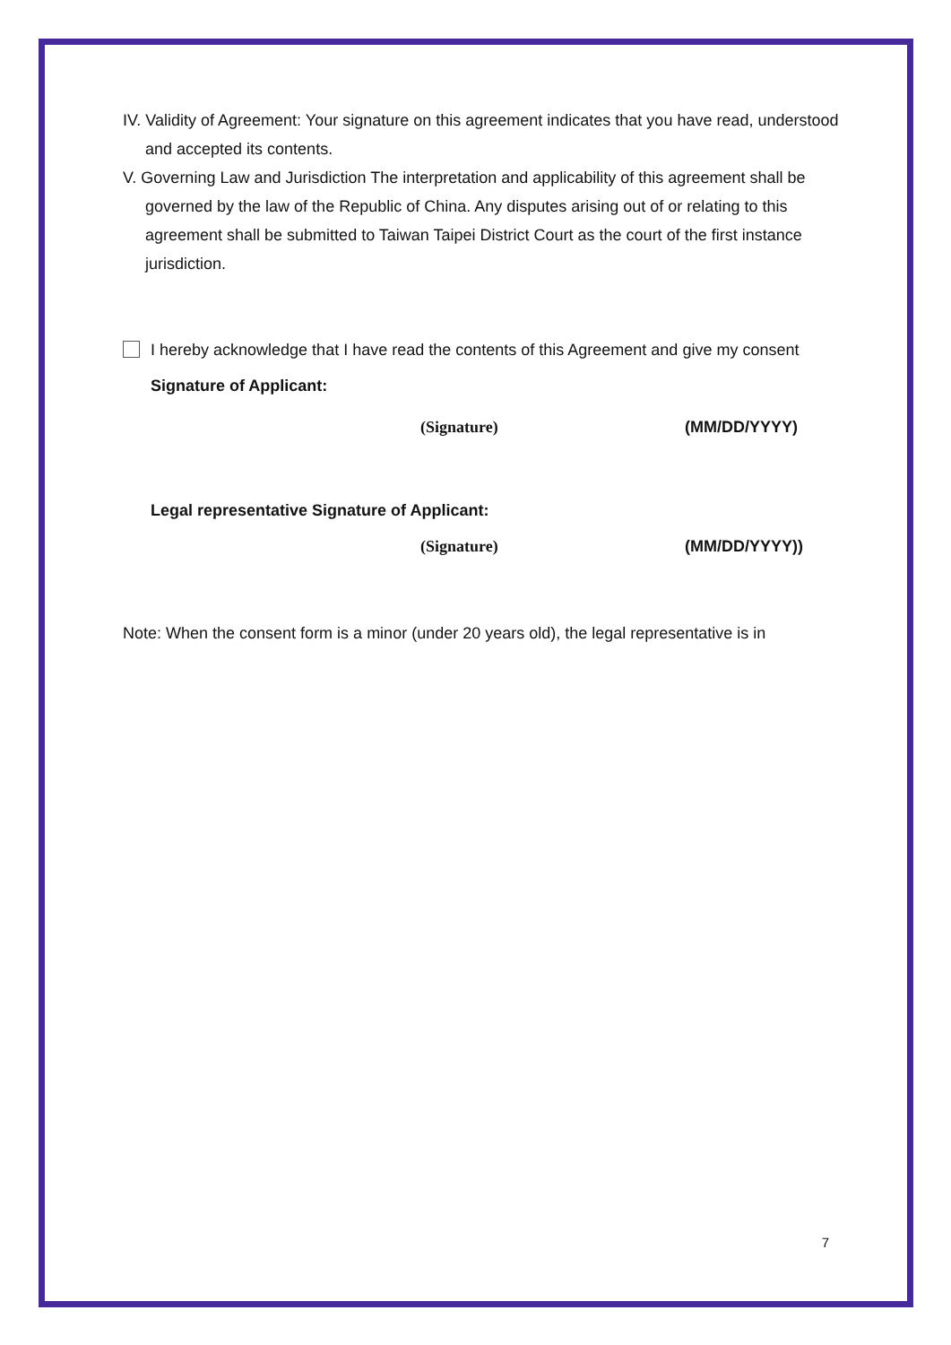IV. Validity of Agreement: Your signature on this agreement indicates that you have read, understood and accepted its contents.
V. Governing Law and Jurisdiction The interpretation and applicability of this agreement shall be governed by the law of the Republic of China. Any disputes arising out of or relating to this agreement shall be submitted to Taiwan Taipei District Court as the court of the first instance jurisdiction.
I hereby acknowledge that I have read the contents of this Agreement and give my consent
Signature of Applicant:
(Signature) (MM/DD/YYYY)
Legal representative Signature of Applicant:
(Signature) (MM/DD/YYYY))
Note: When the consent form is a minor (under 20 years old), the legal representative is in
7